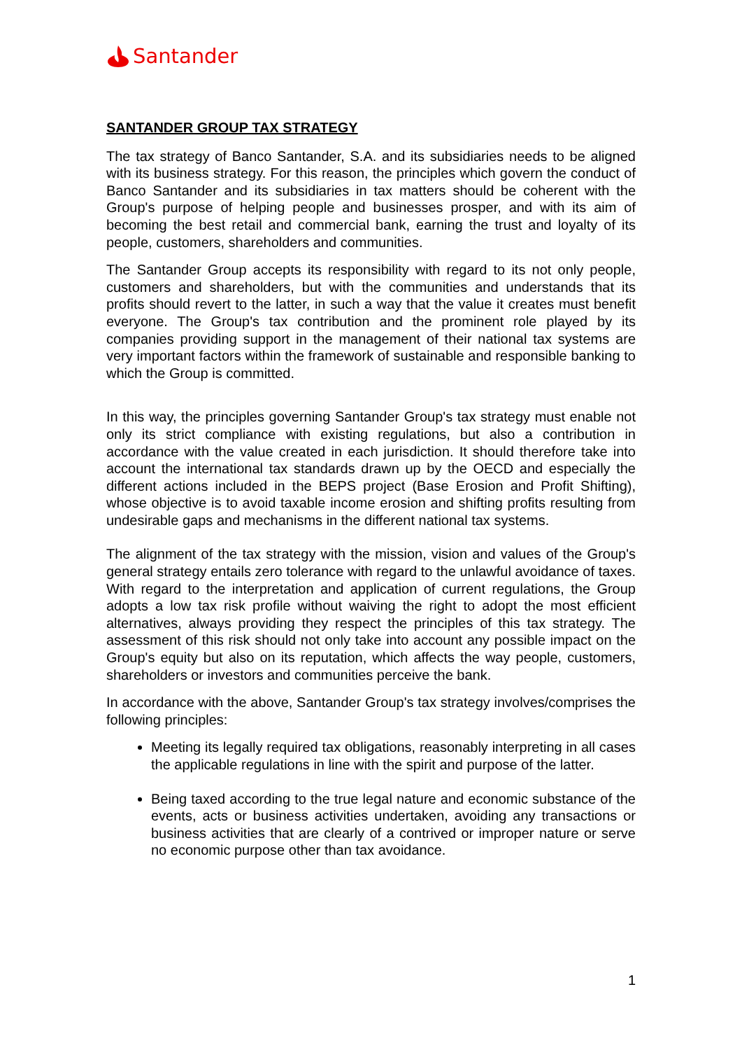Santander
SANTANDER GROUP TAX STRATEGY
The tax strategy of Banco Santander, S.A. and its subsidiaries needs to be aligned with its business strategy. For this reason, the principles which govern the conduct of Banco Santander and its subsidiaries in tax matters should be coherent with the Group's purpose of helping people and businesses prosper, and with its aim of becoming the best retail and commercial bank, earning the trust and loyalty of its people, customers, shareholders and communities.
The Santander Group accepts its responsibility with regard to its not only people, customers and shareholders, but with the communities and understands that its profits should revert to the latter, in such a way that the value it creates must benefit everyone. The Group's tax contribution and the prominent role played by its companies providing support in the management of their national tax systems are very important factors within the framework of sustainable and responsible banking to which the Group is committed.
In this way, the principles governing Santander Group's tax strategy must enable not only its strict compliance with existing regulations, but also a contribution in accordance with the value created in each jurisdiction. It should therefore take into account the international tax standards drawn up by the OECD and especially the different actions included in the BEPS project (Base Erosion and Profit Shifting), whose objective is to avoid taxable income erosion and shifting profits resulting from undesirable gaps and mechanisms in the different national tax systems.
The alignment of the tax strategy with the mission, vision and values of the Group's general strategy entails zero tolerance with regard to the unlawful avoidance of taxes. With regard to the interpretation and application of current regulations, the Group adopts a low tax risk profile without waiving the right to adopt the most efficient alternatives, always providing they respect the principles of this tax strategy. The assessment of this risk should not only take into account any possible impact on the Group's equity but also on its reputation, which affects the way people, customers, shareholders or investors and communities perceive the bank.
In accordance with the above, Santander Group's tax strategy involves/comprises the following principles:
Meeting its legally required tax obligations, reasonably interpreting in all cases the applicable regulations in line with the spirit and purpose of the latter.
Being taxed according to the true legal nature and economic substance of the events, acts or business activities undertaken, avoiding any transactions or business activities that are clearly of a contrived or improper nature or serve no economic purpose other than tax avoidance.
1